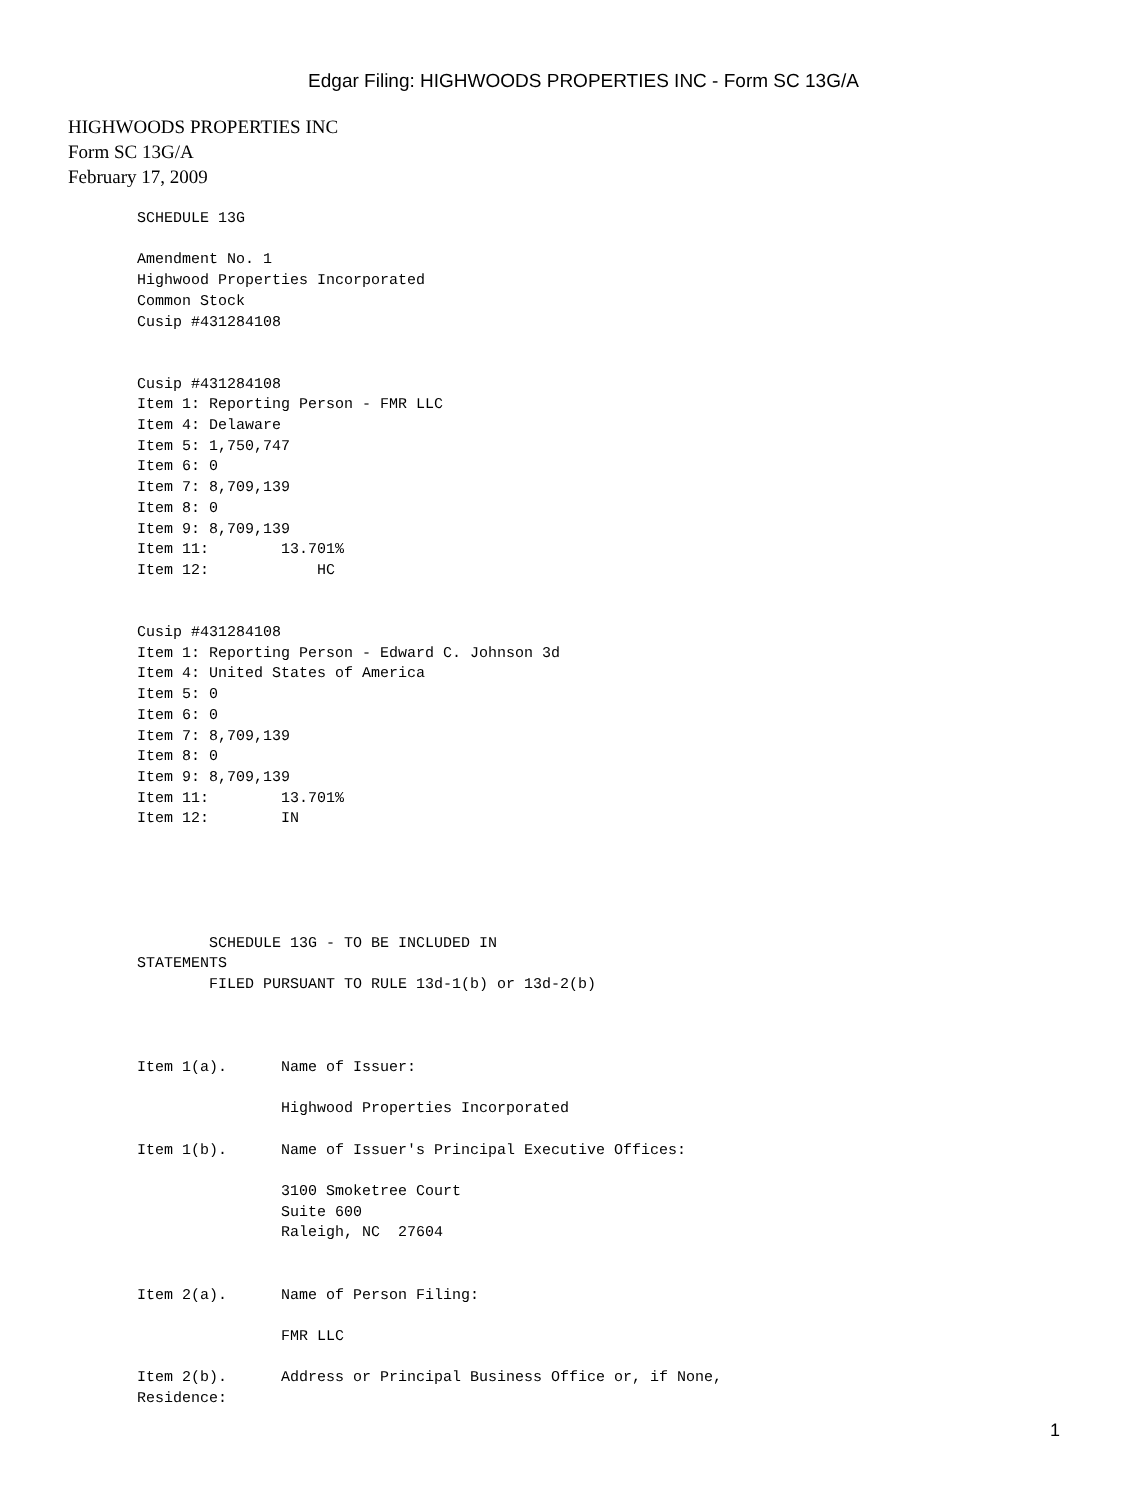Edgar Filing: HIGHWOODS PROPERTIES INC - Form SC 13G/A
HIGHWOODS PROPERTIES INC
Form SC 13G/A
February 17, 2009
SCHEDULE 13G

Amendment No. 1
Highwood Properties Incorporated
Common Stock
Cusip #431284108


Cusip #431284108
Item 1: Reporting Person - FMR LLC
Item 4: Delaware
Item 5: 1,750,747
Item 6: 0
Item 7: 8,709,139
Item 8: 0
Item 9: 8,709,139
Item 11:        13.701%
Item 12:            HC


Cusip #431284108
Item 1: Reporting Person - Edward C. Johnson 3d
Item 4: United States of America
Item 5: 0
Item 6: 0
Item 7: 8,709,139
Item 8: 0
Item 9: 8,709,139
Item 11:        13.701%
Item 12:        IN





        SCHEDULE 13G - TO BE INCLUDED IN
STATEMENTS
        FILED PURSUANT TO RULE 13d-1(b) or 13d-2(b)



Item 1(a).      Name of Issuer:

                Highwood Properties Incorporated

Item 1(b).      Name of Issuer's Principal Executive Offices:

                3100 Smoketree Court
                Suite 600
                Raleigh, NC  27604


Item 2(a).      Name of Person Filing:

                FMR LLC

Item 2(b).      Address or Principal Business Office or, if None,
Residence:
1